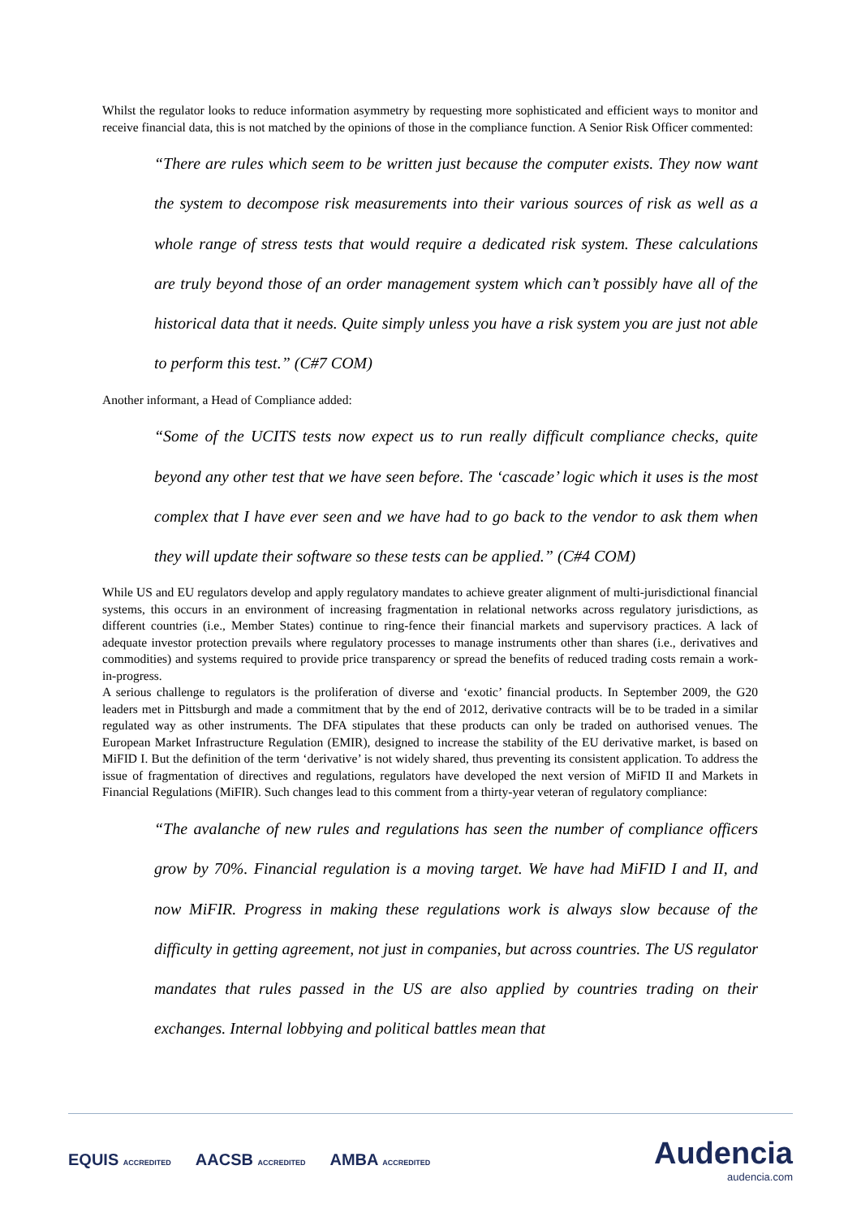Whilst the regulator looks to reduce information asymmetry by requesting more sophisticated and efficient ways to monitor and receive financial data, this is not matched by the opinions of those in the compliance function. A Senior Risk Officer commented:
“There are rules which seem to be written just because the computer exists. They now want the system to decompose risk measurements into their various sources of risk as well as a whole range of stress tests that would require a dedicated risk system. These calculations are truly beyond those of an order management system which can’t possibly have all of the historical data that it needs. Quite simply unless you have a risk system you are just not able to perform this test.” (C#7 COM)
Another informant, a Head of Compliance added:
“Some of the UCITS tests now expect us to run really difficult compliance checks, quite beyond any other test that we have seen before. The ‘cascade’ logic which it uses is the most complex that I have ever seen and we have had to go back to the vendor to ask them when they will update their software so these tests can be applied.” (C#4 COM)
While US and EU regulators develop and apply regulatory mandates to achieve greater alignment of multi-jurisdictional financial systems, this occurs in an environment of increasing fragmentation in relational networks across regulatory jurisdictions, as different countries (i.e., Member States) continue to ring-fence their financial markets and supervisory practices. A lack of adequate investor protection prevails where regulatory processes to manage instruments other than shares (i.e., derivatives and commodities) and systems required to provide price transparency or spread the benefits of reduced trading costs remain a work-in-progress.
A serious challenge to regulators is the proliferation of diverse and ‘exotic’ financial products. In September 2009, the G20 leaders met in Pittsburgh and made a commitment that by the end of 2012, derivative contracts will be to be traded in a similar regulated way as other instruments. The DFA stipulates that these products can only be traded on authorised venues. The European Market Infrastructure Regulation (EMIR), designed to increase the stability of the EU derivative market, is based on MiFID I. But the definition of the term ‘derivative’ is not widely shared, thus preventing its consistent application. To address the issue of fragmentation of directives and regulations, regulators have developed the next version of MiFID II and Markets in Financial Regulations (MiFIR). Such changes lead to this comment from a thirty-year veteran of regulatory compliance:
“The avalanche of new rules and regulations has seen the number of compliance officers grow by 70%. Financial regulation is a moving target. We have had MiFID I and II, and now MiFIR. Progress in making these regulations work is always slow because of the difficulty in getting agreement, not just in companies, but across countries. The US regulator mandates that rules passed in the US are also applied by countries trading on their exchanges. Internal lobbying and political battles mean that
EQUIS ACCREDITED AACSB ACCREDITED AMBA ACCREDITED
Audencia
audencia.com